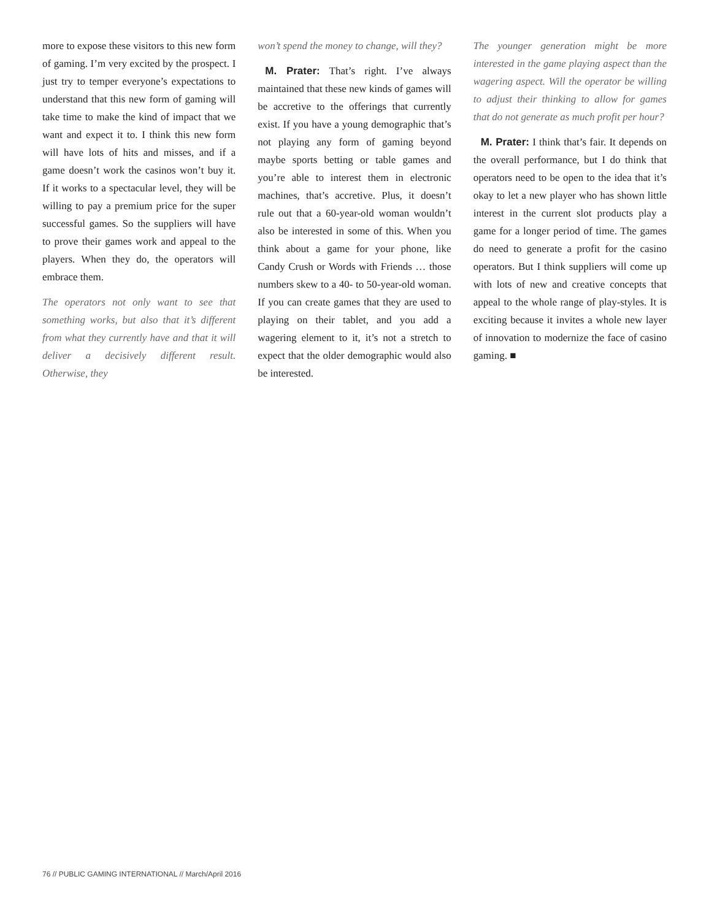more to expose these visitors to this new form of gaming. I’m very excited by the prospect. I just try to temper everyone’s expectations to understand that this new form of gaming will take time to make the kind of impact that we want and expect it to. I think this new form will have lots of hits and misses, and if a game doesn’t work the casinos won’t buy it. If it works to a spectacular level, they will be willing to pay a premium price for the super successful games. So the suppliers will have to prove their games work and appeal to the players. When they do, the operators will embrace them.
The operators not only want to see that something works, but also that it’s different from what they currently have and that it will deliver a decisively different result. Otherwise, they
won’t spend the money to change, will they?
M. Prater: That’s right. I’ve always maintained that these new kinds of games will be accretive to the offerings that currently exist. If you have a young demographic that’s not playing any form of gaming beyond maybe sports betting or table games and you’re able to interest them in electronic machines, that’s accretive. Plus, it doesn’t rule out that a 60-year-old woman wouldn’t also be interested in some of this. When you think about a game for your phone, like Candy Crush or Words with Friends … those numbers skew to a 40- to 50-year-old woman. If you can create games that they are used to playing on their tablet, and you add a wagering element to it, it’s not a stretch to expect that the older demographic would also be interested.
The younger generation might be more interested in the game playing aspect than the wagering aspect. Will the operator be willing to adjust their thinking to allow for games that do not generate as much profit per hour?
M. Prater: I think that’s fair. It depends on the overall performance, but I do think that operators need to be open to the idea that it’s okay to let a new player who has shown little interest in the current slot products play a game for a longer period of time. The games do need to generate a profit for the casino operators. But I think suppliers will come up with lots of new and creative concepts that appeal to the whole range of play-styles. It is exciting because it invites a whole new layer of innovation to modernize the face of casino gaming. ■
76 // PUBLIC GAMING INTERNATIONAL // March/April 2016